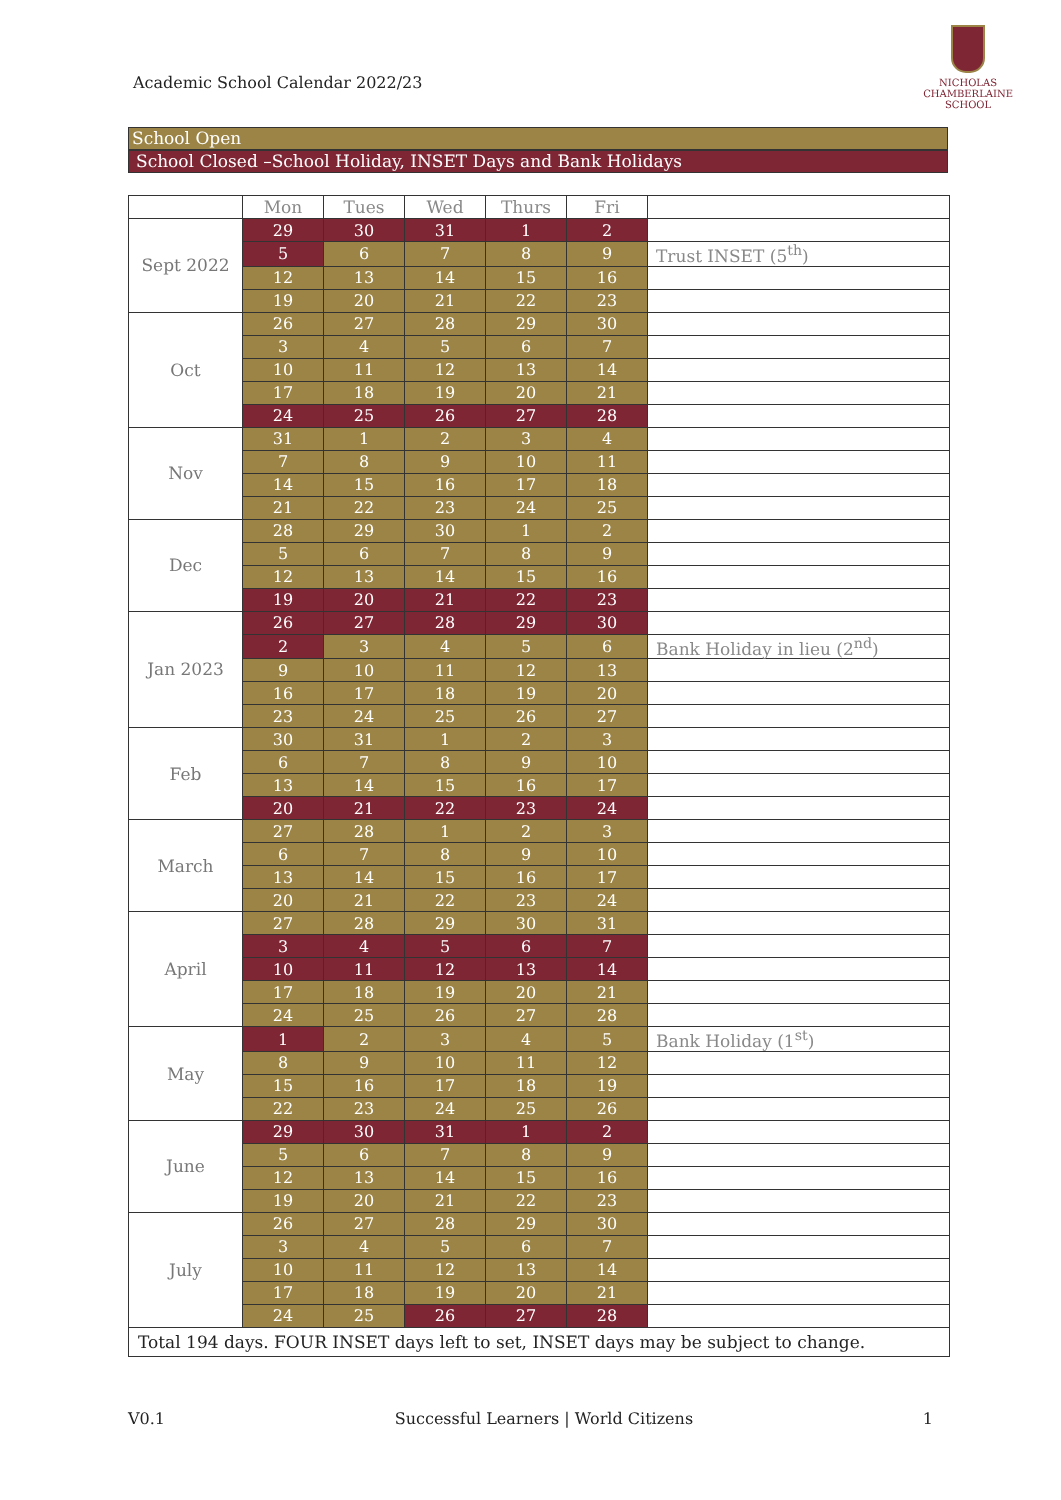Academic School Calendar 2022/23
NICHOLAS
CHAMBERLAINE
SCHOOL
School Open
School Closed –School Holiday, INSET Days and Bank Holidays
| | Mon | Tues | Wed | Thurs | Fri | |
| --- | --- | --- | --- | --- | --- | --- |
| Sept 2022 | 29 | 30 | 31 | 1 | 2 | |
| | 5 | 6 | 7 | 8 | 9 | Trust INSET (5<sup>th</sup>) |
| | 12 | 13 | 14 | 15 | 16 | |
| | 19 | 20 | 21 | 22 | 23 | |
| Oct | 26 | 27 | 28 | 29 | 30 | |
| | 3 | 4 | 5 | 6 | 7 | |
| | 10 | 11 | 12 | 13 | 14 | |
| | 17 | 18 | 19 | 20 | 21 | |
| | 24 | 25 | 26 | 27 | 28 | |
| Nov | 31 | 1 | 2 | 3 | 4 | |
| | 7 | 8 | 9 | 10 | 11 | |
| | 14 | 15 | 16 | 17 | 18 | |
| | 21 | 22 | 23 | 24 | 25 | |
| Dec | 28 | 29 | 30 | 1 | 2 | |
| | 5 | 6 | 7 | 8 | 9 | |
| | 12 | 13 | 14 | 15 | 16 | |
| | 19 | 20 | 21 | 22 | 23 | |
| Jan 2023 | 26 | 27 | 28 | 29 | 30 | |
| | 2 | 3 | 4 | 5 | 6 | Bank Holiday in lieu (2<sup>nd</sup>) |
| | 9 | 10 | 11 | 12 | 13 | |
| | 16 | 17 | 18 | 19 | 20 | |
| | 23 | 24 | 25 | 26 | 27 | |
| Feb | 30 | 31 | 1 | 2 | 3 | |
| | 6 | 7 | 8 | 9 | 10 | |
| | 13 | 14 | 15 | 16 | 17 | |
| | 20 | 21 | 22 | 23 | 24 | |
| March | 27 | 28 | 1 | 2 | 3 | |
| | 6 | 7 | 8 | 9 | 10 | |
| | 13 | 14 | 15 | 16 | 17 | |
| | 20 | 21 | 22 | 23 | 24 | |
| April | 27 | 28 | 29 | 30 | 31 | |
| | 3 | 4 | 5 | 6 | 7 | |
| | 10 | 11 | 12 | 13 | 14 | |
| | 17 | 18 | 19 | 20 | 21 | |
| | 24 | 25 | 26 | 27 | 28 | |
| May | 1 | 2 | 3 | 4 | 5 | Bank Holiday (1<sup>st</sup>) |
| | 8 | 9 | 10 | 11 | 12 | |
| | 15 | 16 | 17 | 18 | 19 | |
| | 22 | 23 | 24 | 25 | 26 | |
| June | 29 | 30 | 31 | 1 | 2 | |
| | 5 | 6 | 7 | 8 | 9 | |
| | 12 | 13 | 14 | 15 | 16 | |
| | 19 | 20 | 21 | 22 | 23 | |
| July | 26 | 27 | 28 | 29 | 30 | |
| | 3 | 4 | 5 | 6 | 7 | |
| | 10 | 11 | 12 | 13 | 14 | |
| | 17 | 18 | 19 | 20 | 21 | |
| | 24 | 25 | 26 | 27 | 28 | |
| Total 194 days. FOUR INSET days left to set, INSET days may be subject to change. | | | | | | |
V0.1 Successful Learners | World Citizens 1